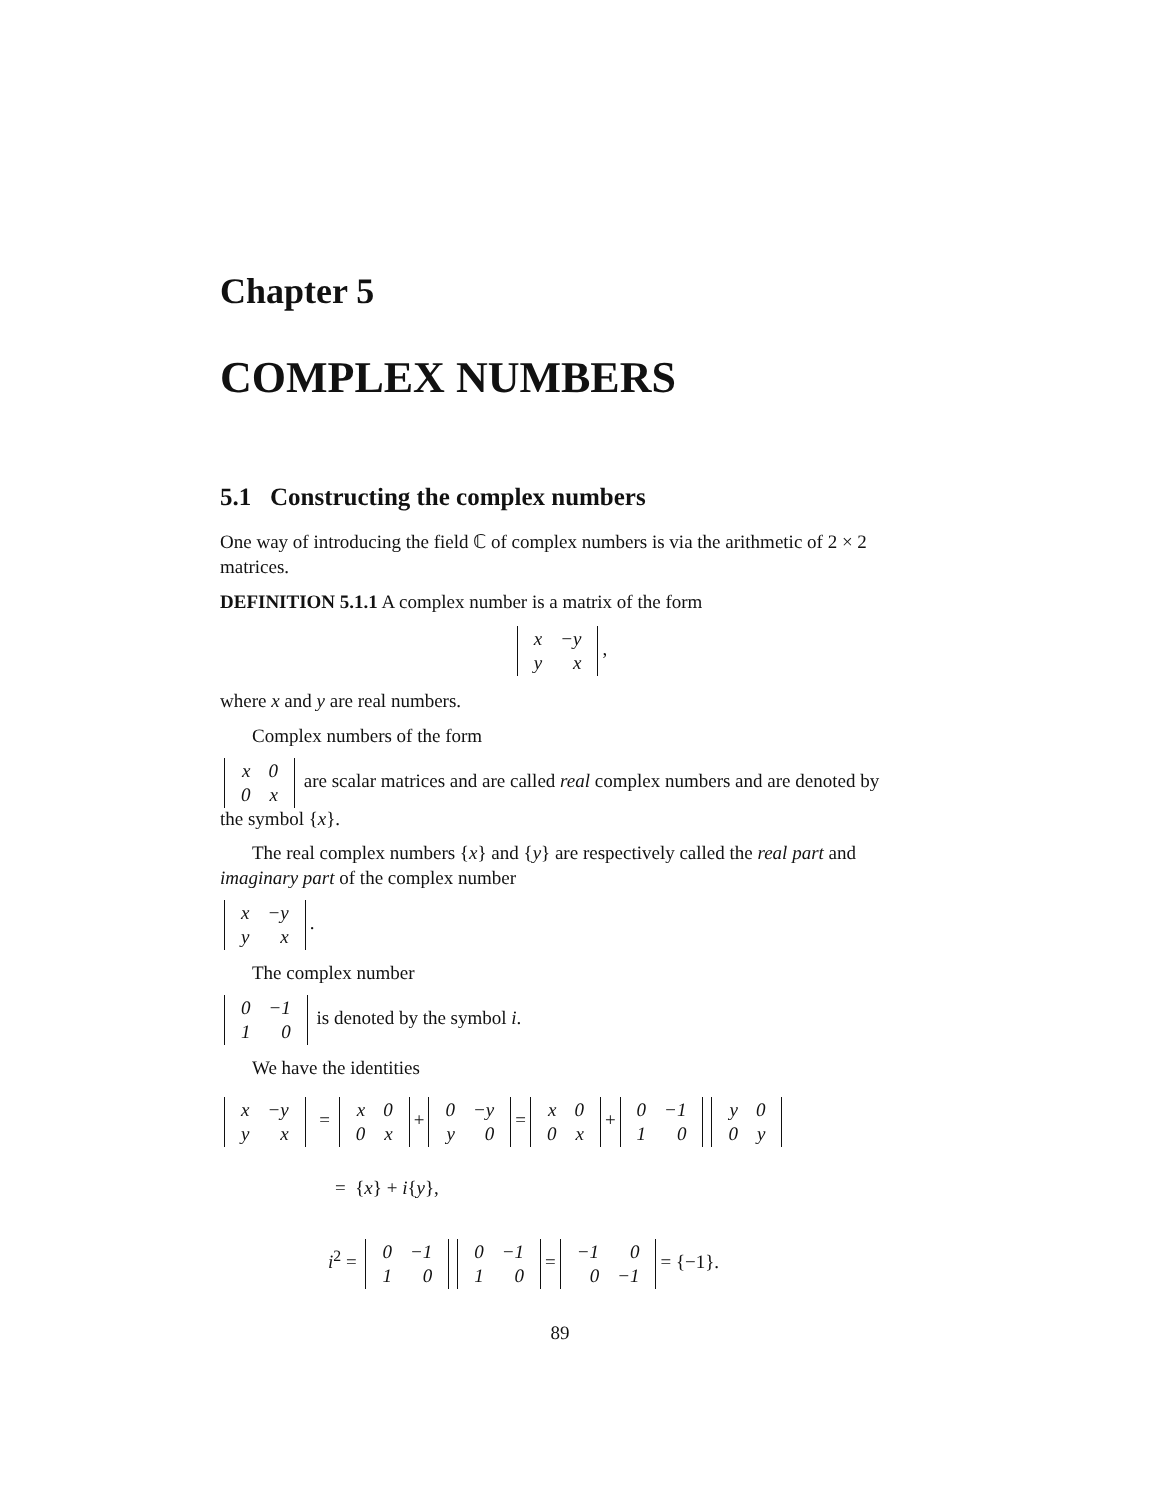Chapter 5
COMPLEX NUMBERS
5.1 Constructing the complex numbers
One way of introducing the field ℂ of complex numbers is via the arithmetic of 2 × 2 matrices.
DEFINITION 5.1.1 A complex number is a matrix of the form
| x | −y |
| y | x |
,
where x and y are real numbers.
Complex numbers of the form
| x | 0 |
| 0 | x |
are scalar matrices and are called real complex numbers and are denoted by the symbol {x}.
The real complex numbers {x} and {y} are respectively called the real part and imaginary part of the complex number
| x | −y |
| y | x |
.
The complex number
| 0 | −1 |
| 1 | 0 |
is denoted by the symbol i.
We have the identities
| x | −y |
| y | x |
=
| x | 0 |
| 0 | x |
+
| 0 | −y |
| y | 0 |
=
| x | 0 |
| 0 | x |
+
| 0 | −1 |
| 1 | 0 |
| y | 0 |
| 0 | y |
= {x} + i{y},
i<sup>2</sup> =
| 0 | −1 |
| 1 | 0 |
| 0 | −1 |
| 1 | 0 |
=
| −1 | 0 |
| 0 | −1 |
= {−1}.
89